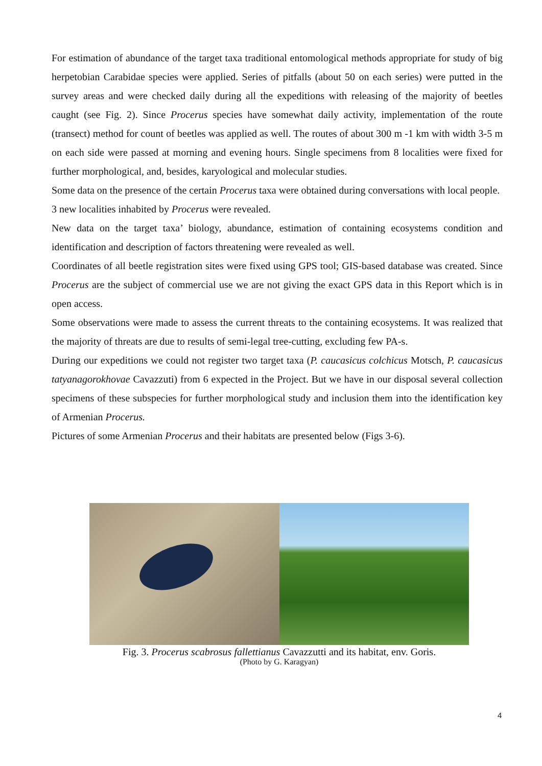For estimation of abundance of the target taxa traditional entomological methods appropriate for study of big herpetobian Carabidae species were applied. Series of pitfalls (about 50 on each series) were putted in the survey areas and were checked daily during all the expeditions with releasing of the majority of beetles caught (see Fig. 2). Since Procerus species have somewhat daily activity, implementation of the route (transect) method for count of beetles was applied as well. The routes of about 300 m -1 km with width 3-5 m on each side were passed at morning and evening hours. Single specimens from 8 localities were fixed for further morphological, and, besides, karyological and molecular studies.
Some data on the presence of the certain Procerus taxa were obtained during conversations with local people.
3 new localities inhabited by Procerus were revealed.
New data on the target taxa’ biology, abundance, estimation of containing ecosystems condition and identification and description of factors threatening were revealed as well.
Coordinates of all beetle registration sites were fixed using GPS tool; GIS-based database was created. Since Procerus are the subject of commercial use we are not giving the exact GPS data in this Report which is in open access.
Some observations were made to assess the current threats to the containing ecosystems. It was realized that the majority of threats are due to results of semi-legal tree-cutting, excluding few PA-s.
During our expeditions we could not register two target taxa (P. caucasicus colchicus Motsch, P. caucasicus tatyanagorokhovae Cavazzuti) from 6 expected in the Project. But we have in our disposal several collection specimens of these subspecies for further morphological study and inclusion them into the identification key of Armenian Procerus.
Pictures of some Armenian Procerus and their habitats are presented below (Figs 3-6).
Fig. 3. Procerus scabrosus fallettianus Cavazzutti and its habitat, env. Goris.
(Photo by G. Karagyan)
4